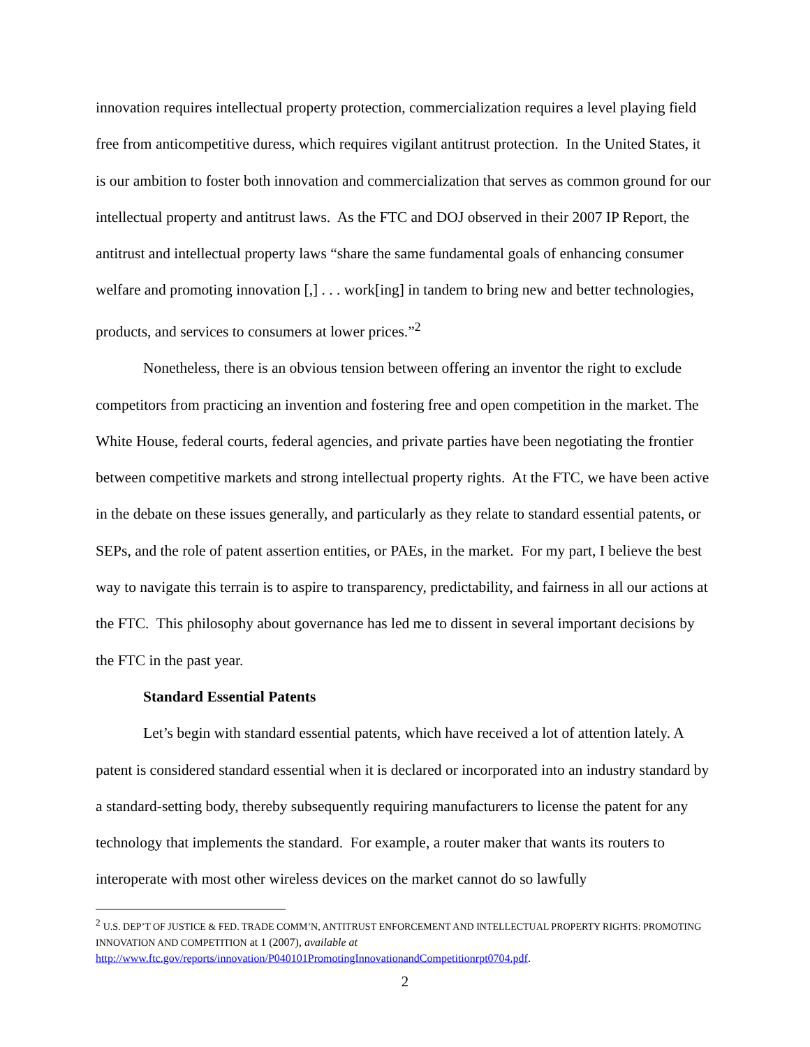innovation requires intellectual property protection, commercialization requires a level playing field free from anticompetitive duress, which requires vigilant antitrust protection. In the United States, it is our ambition to foster both innovation and commercialization that serves as common ground for our intellectual property and antitrust laws. As the FTC and DOJ observed in their 2007 IP Report, the antitrust and intellectual property laws “share the same fundamental goals of enhancing consumer welfare and promoting innovation [,] . . . work[ing] in tandem to bring new and better technologies, products, and services to consumers at lower prices.”<sup>2</sup>
Nonetheless, there is an obvious tension between offering an inventor the right to exclude competitors from practicing an invention and fostering free and open competition in the market. The White House, federal courts, federal agencies, and private parties have been negotiating the frontier between competitive markets and strong intellectual property rights. At the FTC, we have been active in the debate on these issues generally, and particularly as they relate to standard essential patents, or SEPs, and the role of patent assertion entities, or PAEs, in the market. For my part, I believe the best way to navigate this terrain is to aspire to transparency, predictability, and fairness in all our actions at the FTC. This philosophy about governance has led me to dissent in several important decisions by the FTC in the past year.
Standard Essential Patents
Let’s begin with standard essential patents, which have received a lot of attention lately. A patent is considered standard essential when it is declared or incorporated into an industry standard by a standard-setting body, thereby subsequently requiring manufacturers to license the patent for any technology that implements the standard. For example, a router maker that wants its routers to interoperate with most other wireless devices on the market cannot do so lawfully
<sup>2</sup> U.S. DEP’T OF JUSTICE & FED. TRADE COMM’N, ANTITRUST ENFORCEMENT AND INTELLECTUAL PROPERTY RIGHTS: PROMOTING INNOVATION AND COMPETITION at 1 (2007), available at http://www.ftc.gov/reports/innovation/P040101PromotingInnovationandCompetitionrpt0704.pdf.
2